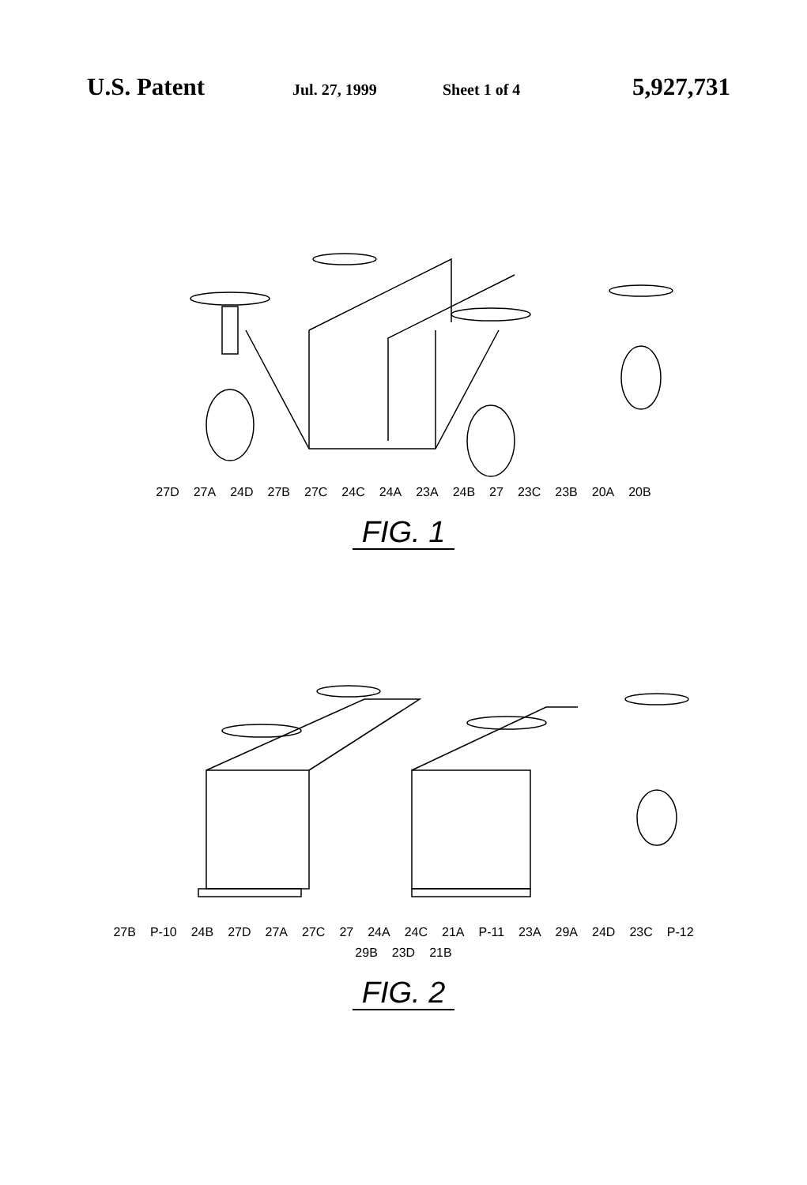U.S. Patent
Jul. 27, 1999 Sheet 1 of 4
5,927,731
27D 27A 24D 27B 27C 24C 24A 23A 24B 27 23C 23B 20A 20B
FIG. 1
27B P-10 24B 27D 27A 27C 27 24A 24C 21A P-11 23A 29A 24D 23C P-12 29B 23D 21B
FIG. 2